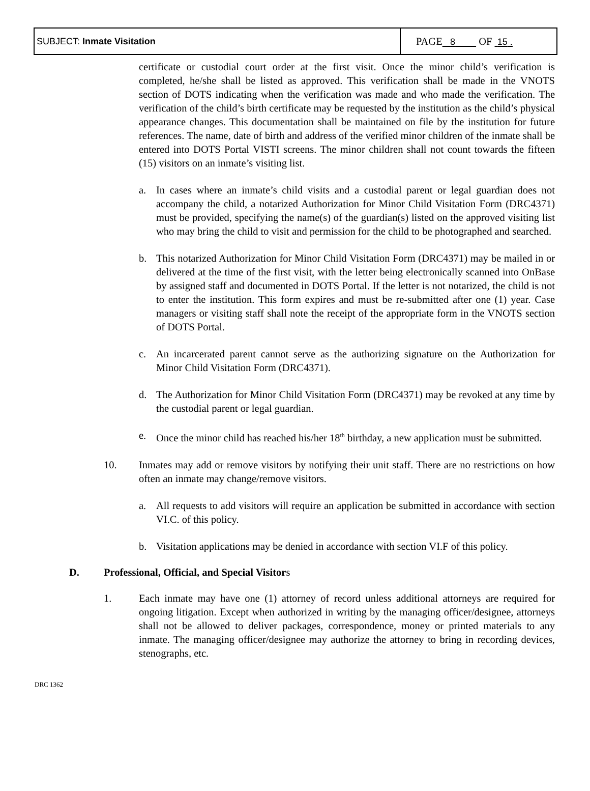| SUBJECT: Inmate Visitation | PAGE 8 OF 15 . |
certificate or custodial court order at the first visit. Once the minor child’s verification is completed, he/she shall be listed as approved. This verification shall be made in the VNOTS section of DOTS indicating when the verification was made and who made the verification. The verification of the child’s birth certificate may be requested by the institution as the child’s physical appearance changes. This documentation shall be maintained on file by the institution for future references. The name, date of birth and address of the verified minor children of the inmate shall be entered into DOTS Portal VISTI screens. The minor children shall not count towards the fifteen (15) visitors on an inmate’s visiting list.
a. In cases where an inmate’s child visits and a custodial parent or legal guardian does not accompany the child, a notarized Authorization for Minor Child Visitation Form (DRC4371) must be provided, specifying the name(s) of the guardian(s) listed on the approved visiting list who may bring the child to visit and permission for the child to be photographed and searched.
b. This notarized Authorization for Minor Child Visitation Form (DRC4371) may be mailed in or delivered at the time of the first visit, with the letter being electronically scanned into OnBase by assigned staff and documented in DOTS Portal. If the letter is not notarized, the child is not to enter the institution. This form expires and must be re-submitted after one (1) year. Case managers or visiting staff shall note the receipt of the appropriate form in the VNOTS section of DOTS Portal.
c. An incarcerated parent cannot serve as the authorizing signature on the Authorization for Minor Child Visitation Form (DRC4371).
d. The Authorization for Minor Child Visitation Form (DRC4371) may be revoked at any time by the custodial parent or legal guardian.
e. Once the minor child has reached his/her 18<sup>th</sup> birthday, a new application must be submitted.
10. Inmates may add or remove visitors by notifying their unit staff. There are no restrictions on how often an inmate may change/remove visitors.
a. All requests to add visitors will require an application be submitted in accordance with section VI.C. of this policy.
b. Visitation applications may be denied in accordance with section VI.F of this policy.
D. Professional, Official, and Special Visitors
1. Each inmate may have one (1) attorney of record unless additional attorneys are required for ongoing litigation. Except when authorized in writing by the managing officer/designee, attorneys shall not be allowed to deliver packages, correspondence, money or printed materials to any inmate. The managing officer/designee may authorize the attorney to bring in recording devices, stenographs, etc.
DRC 1362